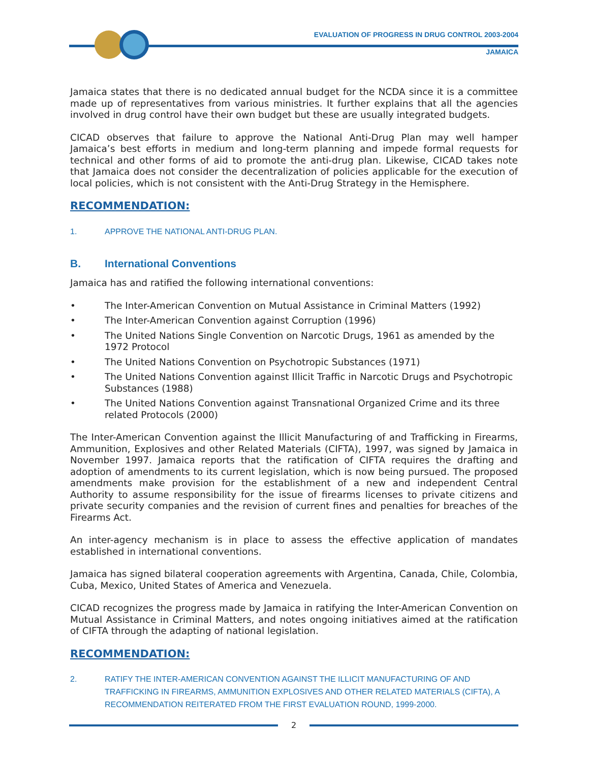EVALUATION OF PROGRESS IN DRUG CONTROL 2003-2004
JAMAICA
Jamaica states that there is no dedicated annual budget for the NCDA since it is a committee made up of representatives from various ministries. It further explains that all the agencies involved in drug control have their own budget but these are usually integrated budgets.
CICAD observes that failure to approve the National Anti-Drug Plan may well hamper Jamaica’s best efforts in medium and long-term planning and impede formal requests for technical and other forms of aid to promote the anti-drug plan. Likewise, CICAD takes note that Jamaica does not consider the decentralization of policies applicable for the execution of local policies, which is not consistent with the Anti-Drug Strategy in the Hemisphere.
RECOMMENDATION:
1. APPROVE THE NATIONAL ANTI-DRUG PLAN.
B. International Conventions
Jamaica has and ratified the following international conventions:
• The Inter-American Convention on Mutual Assistance in Criminal Matters (1992)
• The Inter-American Convention against Corruption (1996)
• The United Nations Single Convention on Narcotic Drugs, 1961 as amended by the 1972 Protocol
• The United Nations Convention on Psychotropic Substances (1971)
• The United Nations Convention against Illicit Traffic in Narcotic Drugs and Psychotropic Substances (1988)
• The United Nations Convention against Transnational Organized Crime and its three related Protocols (2000)
The Inter-American Convention against the Illicit Manufacturing of and Trafficking in Firearms, Ammunition, Explosives and other Related Materials (CIFTA), 1997, was signed by Jamaica in November 1997. Jamaica reports that the ratification of CIFTA requires the drafting and adoption of amendments to its current legislation, which is now being pursued. The proposed amendments make provision for the establishment of a new and independent Central Authority to assume responsibility for the issue of firearms licenses to private citizens and private security companies and the revision of current fines and penalties for breaches of the Firearms Act.
An inter-agency mechanism is in place to assess the effective application of mandates established in international conventions.
Jamaica has signed bilateral cooperation agreements with Argentina, Canada, Chile, Colombia, Cuba, Mexico, United States of America and Venezuela.
CICAD recognizes the progress made by Jamaica in ratifying the Inter-American Convention on Mutual Assistance in Criminal Matters, and notes ongoing initiatives aimed at the ratification of CIFTA through the adapting of national legislation.
RECOMMENDATION:
2. RATIFY THE INTER-AMERICAN CONVENTION AGAINST THE ILLICIT MANUFACTURING OF AND TRAFFICKING IN FIREARMS, AMMUNITION EXPLOSIVES AND OTHER RELATED MATERIALS (CIFTA), A RECOMMENDATION REITERATED FROM THE FIRST EVALUATION ROUND, 1999-2000.
2